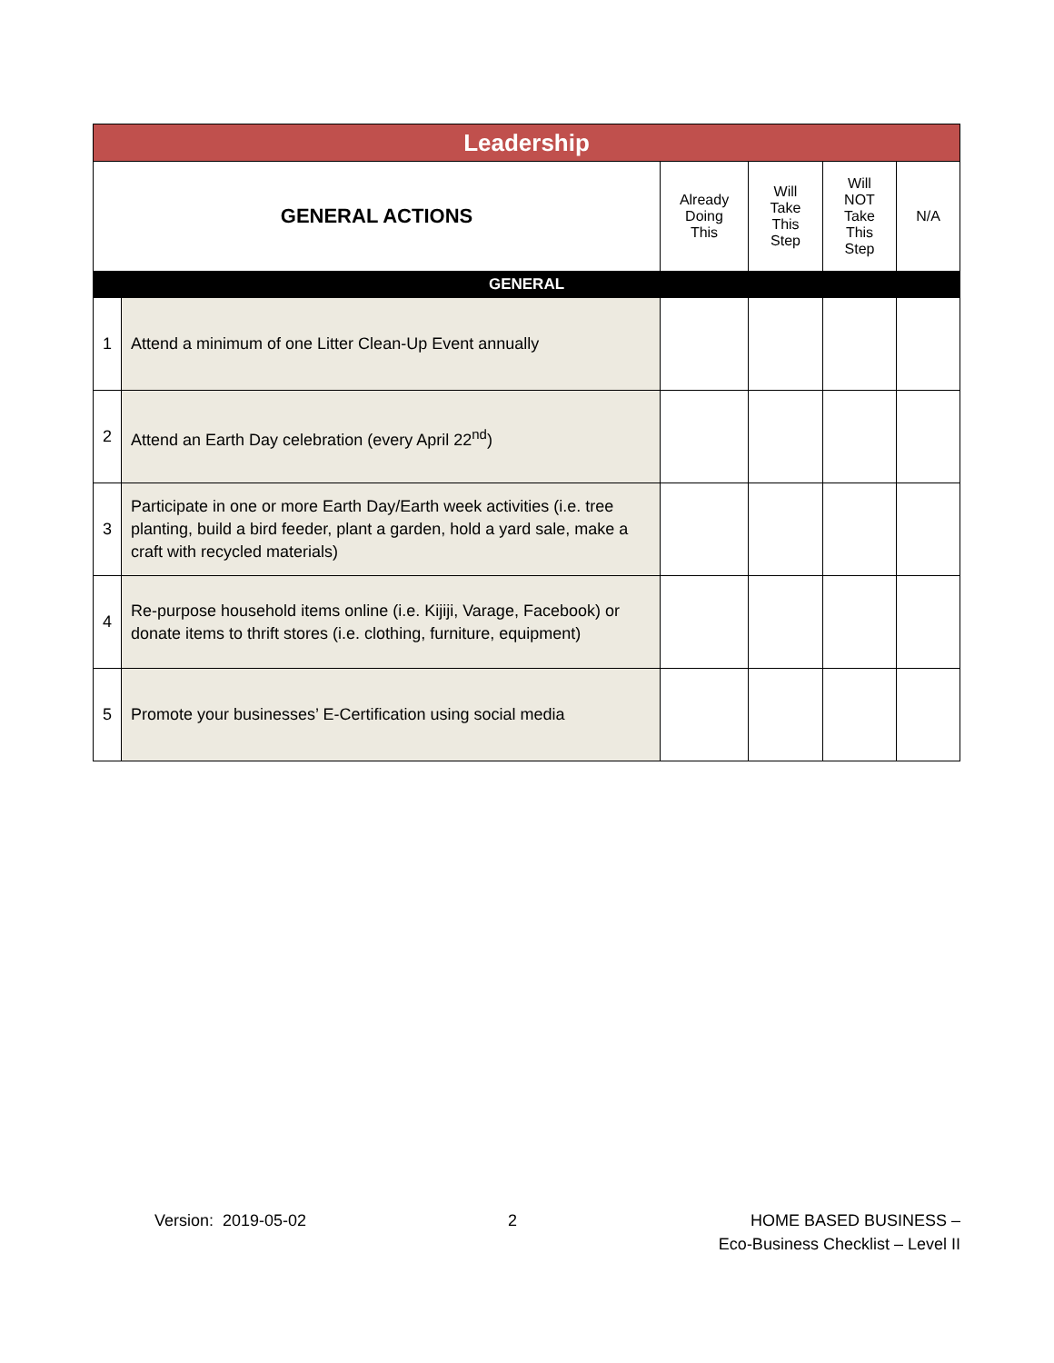| Leadership | | | | | |
| --- | --- | --- | --- | --- | --- |
| GENERAL ACTIONS | | Already Doing This | Will Take This Step | Will NOT Take This Step | N/A |
| GENERAL | | | | | |
| 1 | Attend a minimum of one Litter Clean-Up Event annually | | | | |
| 2 | Attend an Earth Day celebration (every April 22<sup>nd</sup>) | | | | |
| 3 | Participate in one or more Earth Day/Earth week activities (i.e. tree planting, build a bird feeder, plant a garden, hold a yard sale, make a craft with recycled materials) | | | | |
| 4 | Re-purpose household items online (i.e. Kijiji, Varage, Facebook) or donate items to thrift stores (i.e. clothing, furniture, equipment) | | | | |
| 5 | Promote your businesses’ E-Certification using social media | | | | |
Version: 2019-05-02 2 HOME BASED BUSINESS –
Eco-Business Checklist – Level II